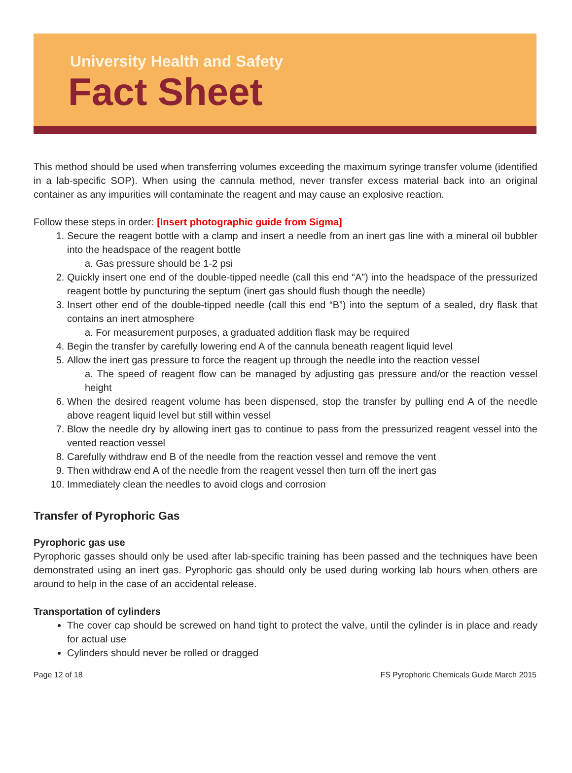University Health and Safety
Fact Sheet
This method should be used when transferring volumes exceeding the maximum syringe transfer volume (identified in a lab-specific SOP). When using the cannula method, never transfer excess material back into an original container as any impurities will contaminate the reagent and may cause an explosive reaction.
Follow these steps in order: [Insert photographic guide from Sigma]
1. Secure the reagent bottle with a clamp and insert a needle from an inert gas line with a mineral oil bubbler into the headspace of the reagent bottle
a. Gas pressure should be 1-2 psi
2. Quickly insert one end of the double-tipped needle (call this end “A”) into the headspace of the pressurized reagent bottle by puncturing the septum (inert gas should flush though the needle)
3. Insert other end of the double-tipped needle (call this end “B”) into the septum of a sealed, dry flask that contains an inert atmosphere
a. For measurement purposes, a graduated addition flask may be required
4. Begin the transfer by carefully lowering end A of the cannula beneath reagent liquid level
5. Allow the inert gas pressure to force the reagent up through the needle into the reaction vessel
a. The speed of reagent flow can be managed by adjusting gas pressure and/or the reaction vessel height
6. When the desired reagent volume has been dispensed, stop the transfer by pulling end A of the needle above reagent liquid level but still within vessel
7. Blow the needle dry by allowing inert gas to continue to pass from the pressurized reagent vessel into the vented reaction vessel
8. Carefully withdraw end B of the needle from the reaction vessel and remove the vent
9. Then withdraw end A of the needle from the reagent vessel then turn off the inert gas
10. Immediately clean the needles to avoid clogs and corrosion
Transfer of Pyrophoric Gas
Pyrophoric gas use
Pyrophoric gasses should only be used after lab-specific training has been passed and the techniques have been demonstrated using an inert gas. Pyrophoric gas should only be used during working lab hours when others are around to help in the case of an accidental release.
Transportation of cylinders
The cover cap should be screwed on hand tight to protect the valve, until the cylinder is in place and ready for actual use
Cylinders should never be rolled or dragged
Page 12 of 18 FS Pyrophoric Chemicals Guide March 2015